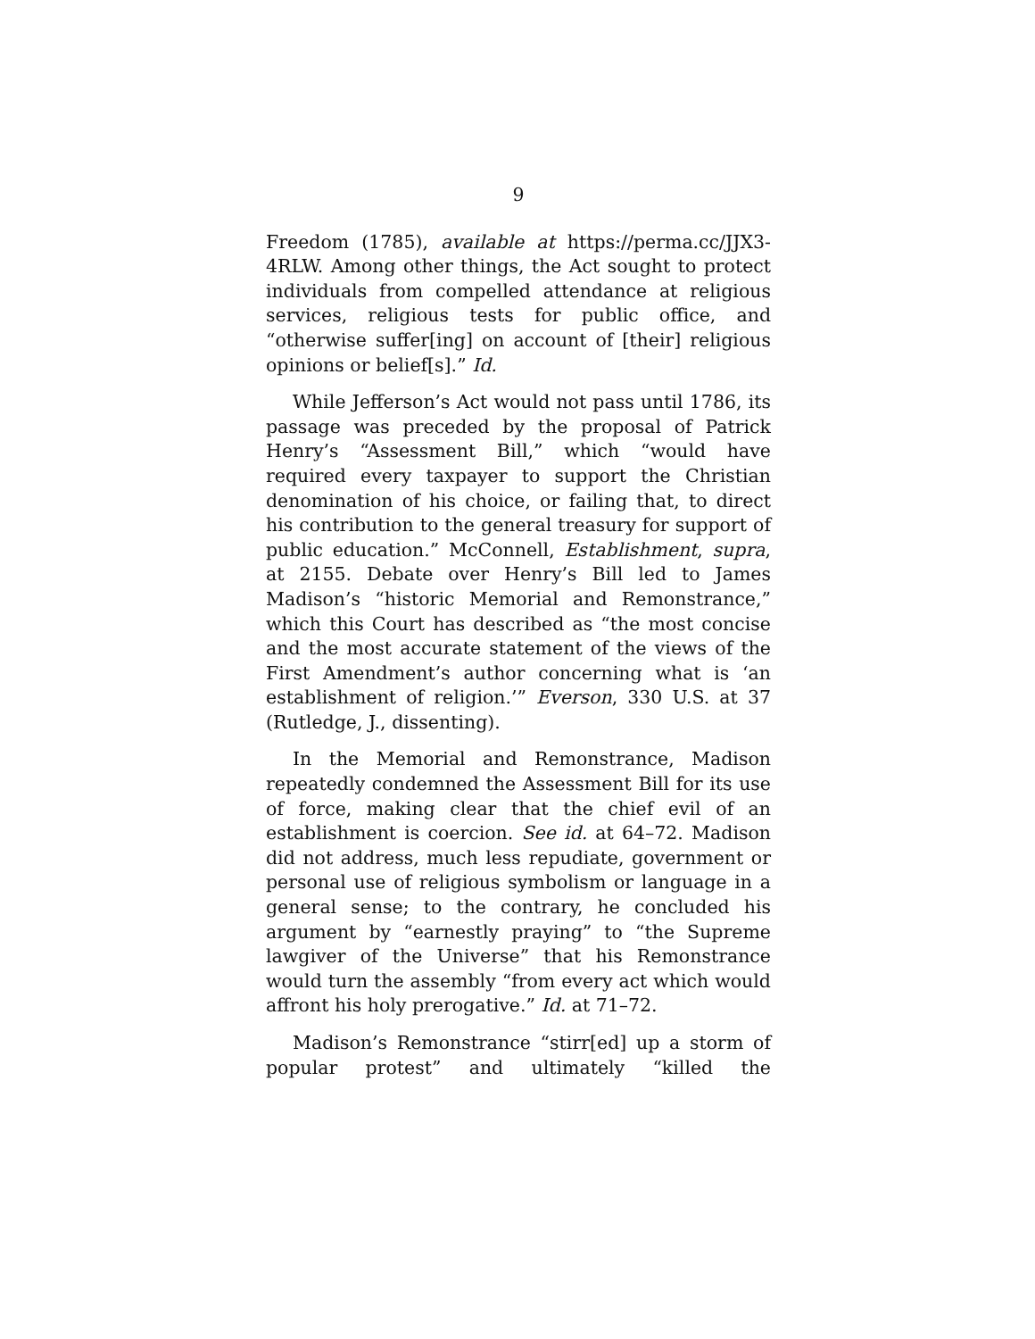9
Freedom (1785), available at https://perma.cc/JJX3-4RLW. Among other things, the Act sought to protect individuals from compelled attendance at religious services, religious tests for public office, and “otherwise suffer[ing] on account of [their] religious opinions or belief[s].” Id.
While Jefferson’s Act would not pass until 1786, its passage was preceded by the proposal of Patrick Henry’s “Assessment Bill,” which “would have required every taxpayer to support the Christian denomination of his choice, or failing that, to direct his contribution to the general treasury for support of public education.” McConnell, Establishment, supra, at 2155. Debate over Henry’s Bill led to James Madison’s “historic Memorial and Remonstrance,” which this Court has described as “the most concise and the most accurate statement of the views of the First Amendment’s author concerning what is ‘an establishment of religion.’” Everson, 330 U.S. at 37 (Rutledge, J., dissenting).
In the Memorial and Remonstrance, Madison repeatedly condemned the Assessment Bill for its use of force, making clear that the chief evil of an establishment is coercion. See id. at 64–72. Madison did not address, much less repudiate, government or personal use of religious symbolism or language in a general sense; to the contrary, he concluded his argument by “earnestly praying” to “the Supreme lawgiver of the Universe” that his Remonstrance would turn the assembly “from every act which would affront his holy prerogative.” Id. at 71–72.
Madison’s Remonstrance “stirr[ed] up a storm of popular protest” and ultimately “killed the